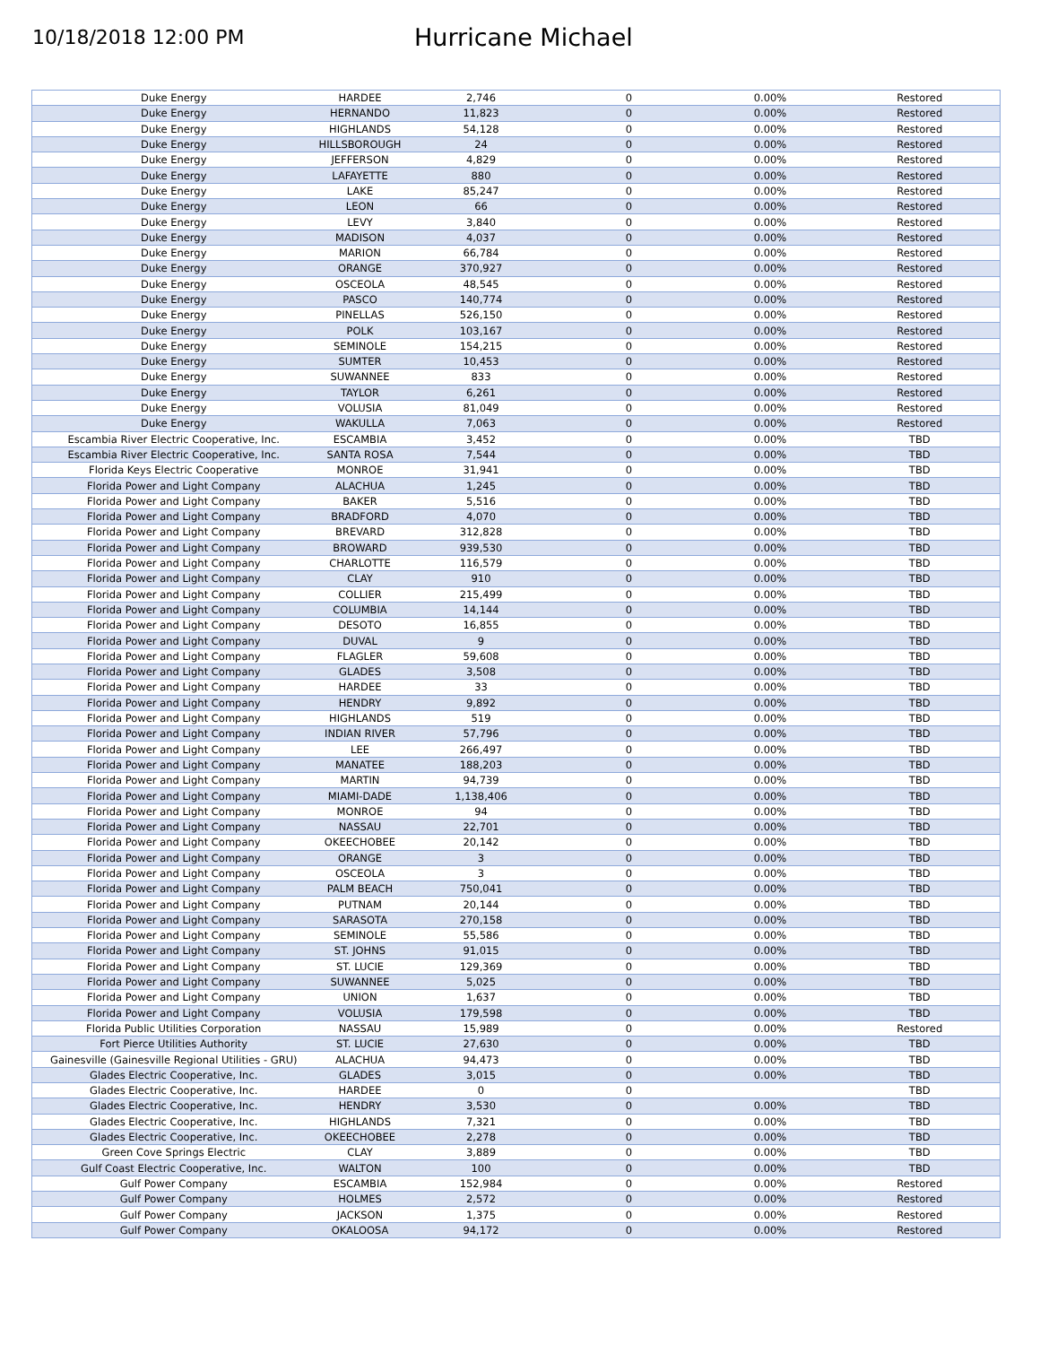10/18/2018 12:00 PM
Hurricane Michael
| Duke Energy | HARDEE | 2,746 | 0 | 0.00% | Restored |
| Duke Energy | HERNANDO | 11,823 | 0 | 0.00% | Restored |
| Duke Energy | HIGHLANDS | 54,128 | 0 | 0.00% | Restored |
| Duke Energy | HILLSBOROUGH | 24 | 0 | 0.00% | Restored |
| Duke Energy | JEFFERSON | 4,829 | 0 | 0.00% | Restored |
| Duke Energy | LAFAYETTE | 880 | 0 | 0.00% | Restored |
| Duke Energy | LAKE | 85,247 | 0 | 0.00% | Restored |
| Duke Energy | LEON | 66 | 0 | 0.00% | Restored |
| Duke Energy | LEVY | 3,840 | 0 | 0.00% | Restored |
| Duke Energy | MADISON | 4,037 | 0 | 0.00% | Restored |
| Duke Energy | MARION | 66,784 | 0 | 0.00% | Restored |
| Duke Energy | ORANGE | 370,927 | 0 | 0.00% | Restored |
| Duke Energy | OSCEOLA | 48,545 | 0 | 0.00% | Restored |
| Duke Energy | PASCO | 140,774 | 0 | 0.00% | Restored |
| Duke Energy | PINELLAS | 526,150 | 0 | 0.00% | Restored |
| Duke Energy | POLK | 103,167 | 0 | 0.00% | Restored |
| Duke Energy | SEMINOLE | 154,215 | 0 | 0.00% | Restored |
| Duke Energy | SUMTER | 10,453 | 0 | 0.00% | Restored |
| Duke Energy | SUWANNEE | 833 | 0 | 0.00% | Restored |
| Duke Energy | TAYLOR | 6,261 | 0 | 0.00% | Restored |
| Duke Energy | VOLUSIA | 81,049 | 0 | 0.00% | Restored |
| Duke Energy | WAKULLA | 7,063 | 0 | 0.00% | Restored |
| Escambia River Electric Cooperative, Inc. | ESCAMBIA | 3,452 | 0 | 0.00% | TBD |
| Escambia River Electric Cooperative, Inc. | SANTA ROSA | 7,544 | 0 | 0.00% | TBD |
| Florida Keys Electric Cooperative | MONROE | 31,941 | 0 | 0.00% | TBD |
| Florida Power and Light Company | ALACHUA | 1,245 | 0 | 0.00% | TBD |
| Florida Power and Light Company | BAKER | 5,516 | 0 | 0.00% | TBD |
| Florida Power and Light Company | BRADFORD | 4,070 | 0 | 0.00% | TBD |
| Florida Power and Light Company | BREVARD | 312,828 | 0 | 0.00% | TBD |
| Florida Power and Light Company | BROWARD | 939,530 | 0 | 0.00% | TBD |
| Florida Power and Light Company | CHARLOTTE | 116,579 | 0 | 0.00% | TBD |
| Florida Power and Light Company | CLAY | 910 | 0 | 0.00% | TBD |
| Florida Power and Light Company | COLLIER | 215,499 | 0 | 0.00% | TBD |
| Florida Power and Light Company | COLUMBIA | 14,144 | 0 | 0.00% | TBD |
| Florida Power and Light Company | DESOTO | 16,855 | 0 | 0.00% | TBD |
| Florida Power and Light Company | DUVAL | 9 | 0 | 0.00% | TBD |
| Florida Power and Light Company | FLAGLER | 59,608 | 0 | 0.00% | TBD |
| Florida Power and Light Company | GLADES | 3,508 | 0 | 0.00% | TBD |
| Florida Power and Light Company | HARDEE | 33 | 0 | 0.00% | TBD |
| Florida Power and Light Company | HENDRY | 9,892 | 0 | 0.00% | TBD |
| Florida Power and Light Company | HIGHLANDS | 519 | 0 | 0.00% | TBD |
| Florida Power and Light Company | INDIAN RIVER | 57,796 | 0 | 0.00% | TBD |
| Florida Power and Light Company | LEE | 266,497 | 0 | 0.00% | TBD |
| Florida Power and Light Company | MANATEE | 188,203 | 0 | 0.00% | TBD |
| Florida Power and Light Company | MARTIN | 94,739 | 0 | 0.00% | TBD |
| Florida Power and Light Company | MIAMI-DADE | 1,138,406 | 0 | 0.00% | TBD |
| Florida Power and Light Company | MONROE | 94 | 0 | 0.00% | TBD |
| Florida Power and Light Company | NASSAU | 22,701 | 0 | 0.00% | TBD |
| Florida Power and Light Company | OKEECHOBEE | 20,142 | 0 | 0.00% | TBD |
| Florida Power and Light Company | ORANGE | 3 | 0 | 0.00% | TBD |
| Florida Power and Light Company | OSCEOLA | 3 | 0 | 0.00% | TBD |
| Florida Power and Light Company | PALM BEACH | 750,041 | 0 | 0.00% | TBD |
| Florida Power and Light Company | PUTNAM | 20,144 | 0 | 0.00% | TBD |
| Florida Power and Light Company | SARASOTA | 270,158 | 0 | 0.00% | TBD |
| Florida Power and Light Company | SEMINOLE | 55,586 | 0 | 0.00% | TBD |
| Florida Power and Light Company | ST. JOHNS | 91,015 | 0 | 0.00% | TBD |
| Florida Power and Light Company | ST. LUCIE | 129,369 | 0 | 0.00% | TBD |
| Florida Power and Light Company | SUWANNEE | 5,025 | 0 | 0.00% | TBD |
| Florida Power and Light Company | UNION | 1,637 | 0 | 0.00% | TBD |
| Florida Power and Light Company | VOLUSIA | 179,598 | 0 | 0.00% | TBD |
| Florida Public Utilities Corporation | NASSAU | 15,989 | 0 | 0.00% | Restored |
| Fort Pierce Utilities Authority | ST. LUCIE | 27,630 | 0 | 0.00% | TBD |
| Gainesville (Gainesville Regional Utilities - GRU) | ALACHUA | 94,473 | 0 | 0.00% | TBD |
| Glades Electric Cooperative, Inc. | GLADES | 3,015 | 0 | 0.00% | TBD |
| Glades Electric Cooperative, Inc. | HARDEE | 0 | 0 | | TBD |
| Glades Electric Cooperative, Inc. | HENDRY | 3,530 | 0 | 0.00% | TBD |
| Glades Electric Cooperative, Inc. | HIGHLANDS | 7,321 | 0 | 0.00% | TBD |
| Glades Electric Cooperative, Inc. | OKEECHOBEE | 2,278 | 0 | 0.00% | TBD |
| Green Cove Springs Electric | CLAY | 3,889 | 0 | 0.00% | TBD |
| Gulf Coast Electric Cooperative, Inc. | WALTON | 100 | 0 | 0.00% | TBD |
| Gulf Power Company | ESCAMBIA | 152,984 | 0 | 0.00% | Restored |
| Gulf Power Company | HOLMES | 2,572 | 0 | 0.00% | Restored |
| Gulf Power Company | JACKSON | 1,375 | 0 | 0.00% | Restored |
| Gulf Power Company | OKALOOSA | 94,172 | 0 | 0.00% | Restored |